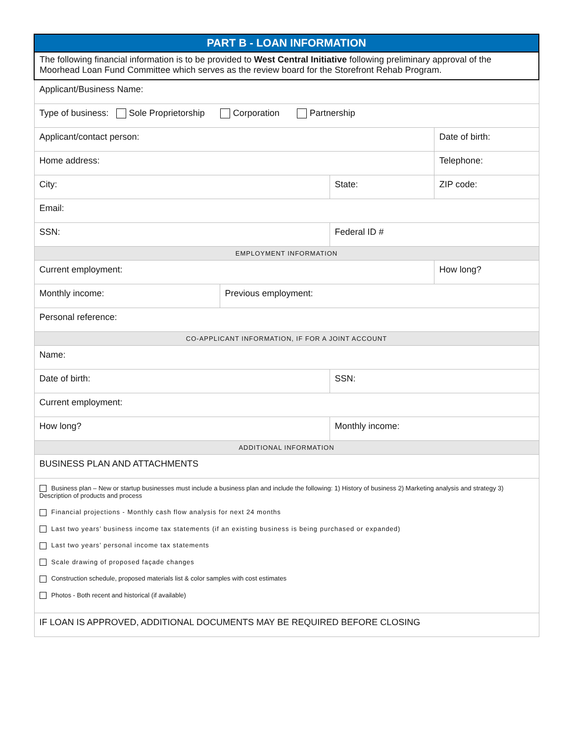| PART B - LOAN INFORMATION | | | |
| The following financial information is to be provided to West Central Initiative following preliminary approval of the Moorhead Loan Fund Committee which serves as the review board for the Storefront Rehab Program. | | | |
| Applicant/Business Name: | | | |
| Type of business: Sole Proprietorship Corporation Partnership | | | |
| Applicant/contact person: | | | Date of birth: |
| Home address: | | | Telephone: |
| City: | | State: | ZIP code: |
| Email: | | | |
| SSN: | | Federal ID # | |
| EMPLOYMENT INFORMATION | | | |
| Current employment: | | | How long? |
| Monthly income: | Previous employment: | | |
| Personal reference: | | | |
| CO-APPLICANT INFORMATION, IF FOR A JOINT ACCOUNT | | | |
| Name: | | | |
| Date of birth: | | SSN: | |
| Current employment: | | | |
| How long? | | Monthly income: | |
| ADDITIONAL INFORMATION | | | |
| BUSINESS PLAN AND ATTACHMENTS | | | |
| Business plan – New or startup businesses must include a business plan and include the following: 1) History of business 2) Marketing analysis and strategy 3) Description of products and process Financial projections - Monthly cash flow analysis for next 24 months Last two years’ business income tax statements (if an existing business is being purchased or expanded) Last two years’ personal income tax statements Scale drawing of proposed façade changes Construction schedule, proposed materials list & color samples with cost estimates Photos - Both recent and historical (if available) | | | |
| IF LOAN IS APPROVED, ADDITIONAL DOCUMENTS MAY BE REQUIRED BEFORE CLOSING | | | |